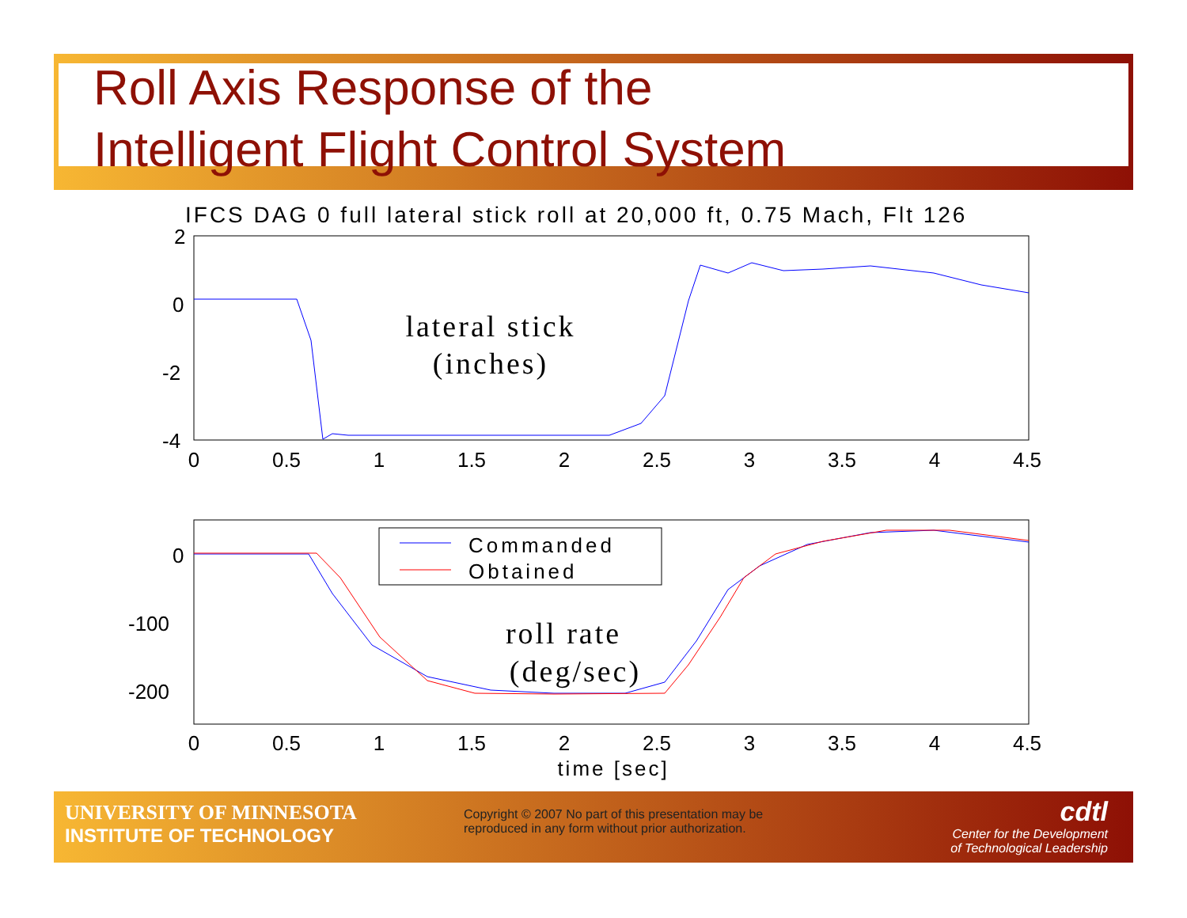Roll Axis Response of the
Intelligent Flight Control System
IFCS DAG 0 full lateral stick roll at 20,000 ft, 0.75 Mach, Flt 126
2
0
-2
-4
0
0.5
1
1.5
2
2.5
3
3.5
4
4.5
lateral stick
(inches)
0
-100
-200
0
0.5
1
1.5
2
2.5
3
3.5
4
4.5
Commanded
Obtained
roll rate
(deg/sec)
time [sec]
UNIVERSITY OF MINNESOTA
INSTITUTE OF TECHNOLOGY
Copyright © 2007 No part of this presentation may be reproduced in any form without prior authorization.
cdtl
Center for the Development
of Technological Leadership